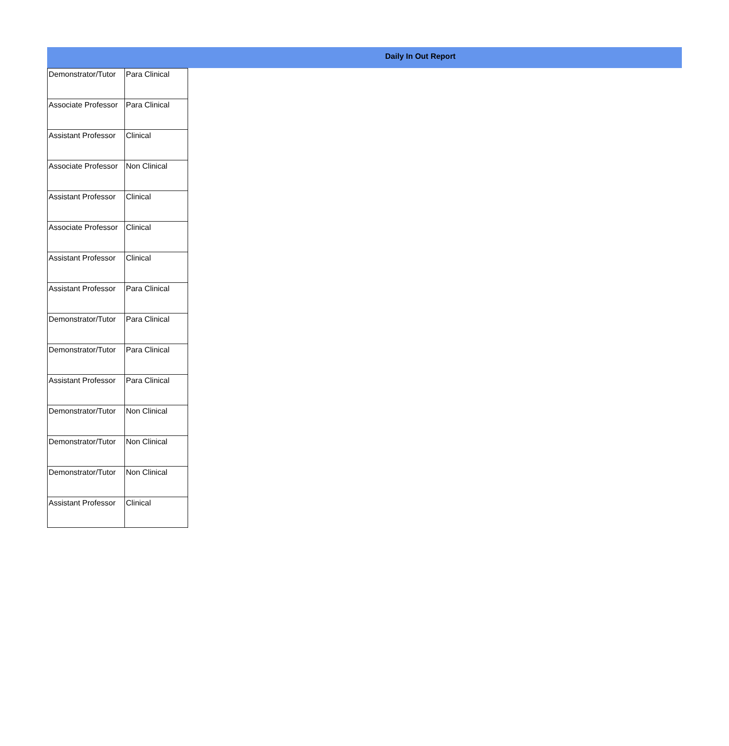Daily In Out Report
| Demonstrator/Tutor | Para Clinical |
| Associate Professor | Para Clinical |
| Assistant Professor | Clinical |
| Associate Professor | Non Clinical |
| Assistant Professor | Clinical |
| Associate Professor | Clinical |
| Assistant Professor | Clinical |
| Assistant Professor | Para Clinical |
| Demonstrator/Tutor | Para Clinical |
| Demonstrator/Tutor | Para Clinical |
| Assistant Professor | Para Clinical |
| Demonstrator/Tutor | Non Clinical |
| Demonstrator/Tutor | Non Clinical |
| Demonstrator/Tutor | Non Clinical |
| Assistant Professor | Clinical |